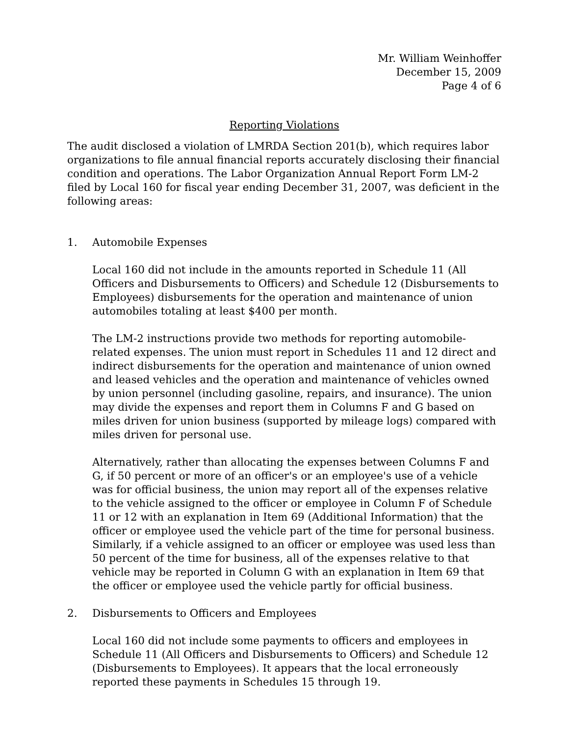Mr. William Weinhoffer
December 15, 2009
Page 4 of 6
Reporting Violations
The audit disclosed a violation of LMRDA Section 201(b), which requires labor organizations to file annual financial reports accurately disclosing their financial condition and operations. The Labor Organization Annual Report Form LM-2 filed by Local 160 for fiscal year ending December 31, 2007, was deficient in the following areas:
1. Automobile Expenses
Local 160 did not include in the amounts reported in Schedule 11 (All Officers and Disbursements to Officers) and Schedule 12 (Disbursements to Employees) disbursements for the operation and maintenance of union automobiles totaling at least $400 per month.
The LM-2 instructions provide two methods for reporting automobile-related expenses. The union must report in Schedules 11 and 12 direct and indirect disbursements for the operation and maintenance of union owned and leased vehicles and the operation and maintenance of vehicles owned by union personnel (including gasoline, repairs, and insurance). The union may divide the expenses and report them in Columns F and G based on miles driven for union business (supported by mileage logs) compared with miles driven for personal use.
Alternatively, rather than allocating the expenses between Columns F and G, if 50 percent or more of an officer's or an employee's use of a vehicle was for official business, the union may report all of the expenses relative to the vehicle assigned to the officer or employee in Column F of Schedule 11 or 12 with an explanation in Item 69 (Additional Information) that the officer or employee used the vehicle part of the time for personal business. Similarly, if a vehicle assigned to an officer or employee was used less than 50 percent of the time for business, all of the expenses relative to that vehicle may be reported in Column G with an explanation in Item 69 that the officer or employee used the vehicle partly for official business.
2. Disbursements to Officers and Employees
Local 160 did not include some payments to officers and employees in Schedule 11 (All Officers and Disbursements to Officers) and Schedule 12 (Disbursements to Employees). It appears that the local erroneously reported these payments in Schedules 15 through 19.